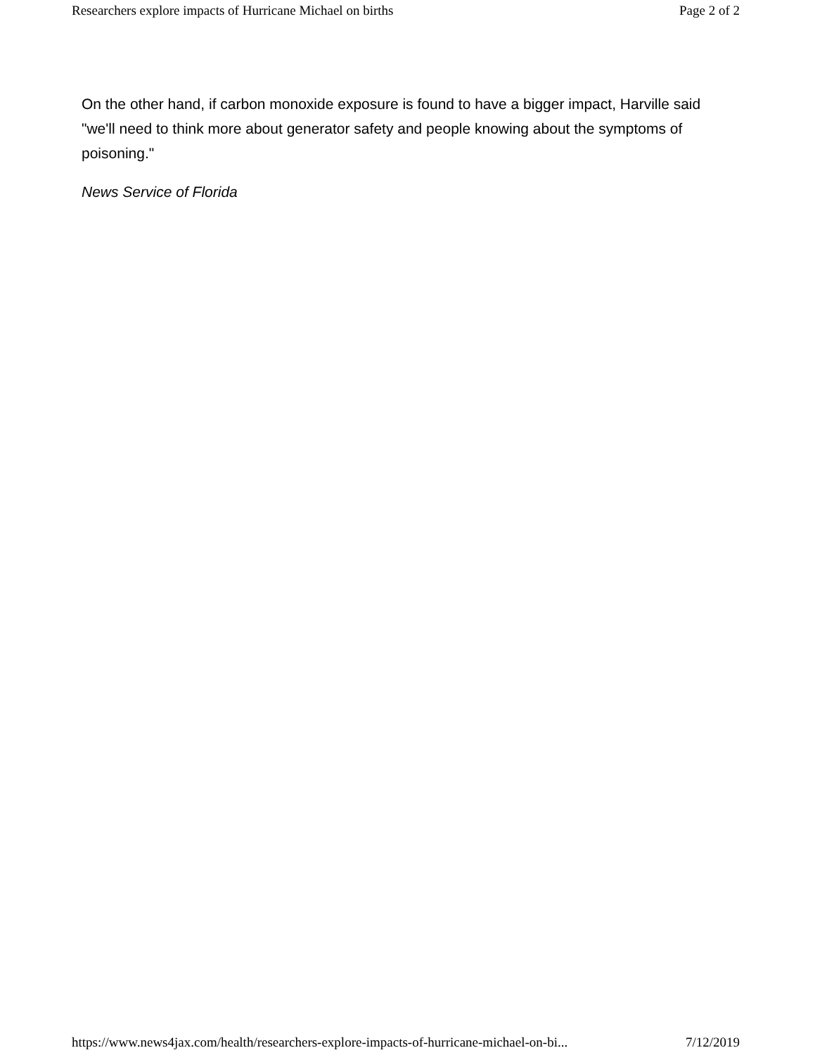Researchers explore impacts of Hurricane Michael on births Page 2 of 2
On the other hand, if carbon monoxide exposure is found to have a bigger impact, Harville said "we'll need to think more about generator safety and people knowing about the symptoms of poisoning."
News Service of Florida
https://www.news4jax.com/health/researchers-explore-impacts-of-hurricane-michael-on-bi... 7/12/2019